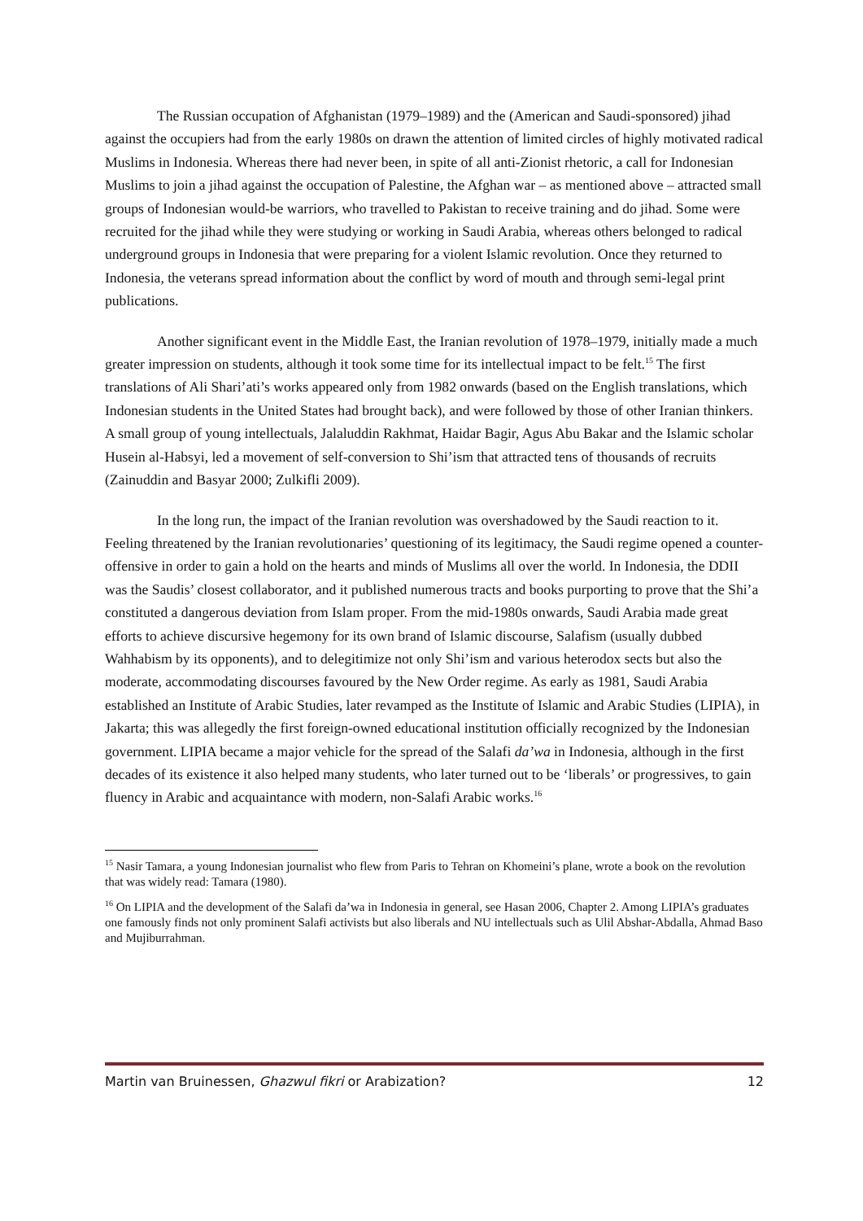The Russian occupation of Afghanistan (1979–1989) and the (American and Saudi-sponsored) jihad against the occupiers had from the early 1980s on drawn the attention of limited circles of highly motivated radical Muslims in Indonesia. Whereas there had never been, in spite of all anti-Zionist rhetoric, a call for Indonesian Muslims to join a jihad against the occupation of Palestine, the Afghan war – as mentioned above – attracted small groups of Indonesian would-be warriors, who travelled to Pakistan to receive training and do jihad. Some were recruited for the jihad while they were studying or working in Saudi Arabia, whereas others belonged to radical underground groups in Indonesia that were preparing for a violent Islamic revolution. Once they returned to Indonesia, the veterans spread information about the conflict by word of mouth and through semi-legal print publications.
Another significant event in the Middle East, the Iranian revolution of 1978–1979, initially made a much greater impression on students, although it took some time for its intellectual impact to be felt.<sup>15</sup> The first translations of Ali Shari’ati’s works appeared only from 1982 onwards (based on the English translations, which Indonesian students in the United States had brought back), and were followed by those of other Iranian thinkers. A small group of young intellectuals, Jalaluddin Rakhmat, Haidar Bagir, Agus Abu Bakar and the Islamic scholar Husein al-Habsyi, led a movement of self-conversion to Shi’ism that attracted tens of thousands of recruits (Zainuddin and Basyar 2000; Zulkifli 2009).
In the long run, the impact of the Iranian revolution was overshadowed by the Saudi reaction to it. Feeling threatened by the Iranian revolutionaries’ questioning of its legitimacy, the Saudi regime opened a counter-offensive in order to gain a hold on the hearts and minds of Muslims all over the world. In Indonesia, the DDII was the Saudis’ closest collaborator, and it published numerous tracts and books purporting to prove that the Shi’a constituted a dangerous deviation from Islam proper. From the mid-1980s onwards, Saudi Arabia made great efforts to achieve discursive hegemony for its own brand of Islamic discourse, Salafism (usually dubbed Wahhabism by its opponents), and to delegitimize not only Shi’ism and various heterodox sects but also the moderate, accommodating discourses favoured by the New Order regime. As early as 1981, Saudi Arabia established an Institute of Arabic Studies, later revamped as the Institute of Islamic and Arabic Studies (LIPIA), in Jakarta; this was allegedly the first foreign-owned educational institution officially recognized by the Indonesian government. LIPIA became a major vehicle for the spread of the Salafi da’wa in Indonesia, although in the first decades of its existence it also helped many students, who later turned out to be ‘liberals’ or progressives, to gain fluency in Arabic and acquaintance with modern, non-Salafi Arabic works.<sup>16</sup>
<sup>15</sup> Nasir Tamara, a young Indonesian journalist who flew from Paris to Tehran on Khomeini’s plane, wrote a book on the revolution that was widely read: Tamara (1980).
<sup>16</sup> On LIPIA and the development of the Salafi da’wa in Indonesia in general, see Hasan 2006, Chapter 2. Among LIPIA’s graduates one famously finds not only prominent Salafi activists but also liberals and NU intellectuals such as Ulil Abshar-Abdalla, Ahmad Baso and Mujiburrahman.
Martin van Bruinessen, Ghazwul fikri or Arabization? 12